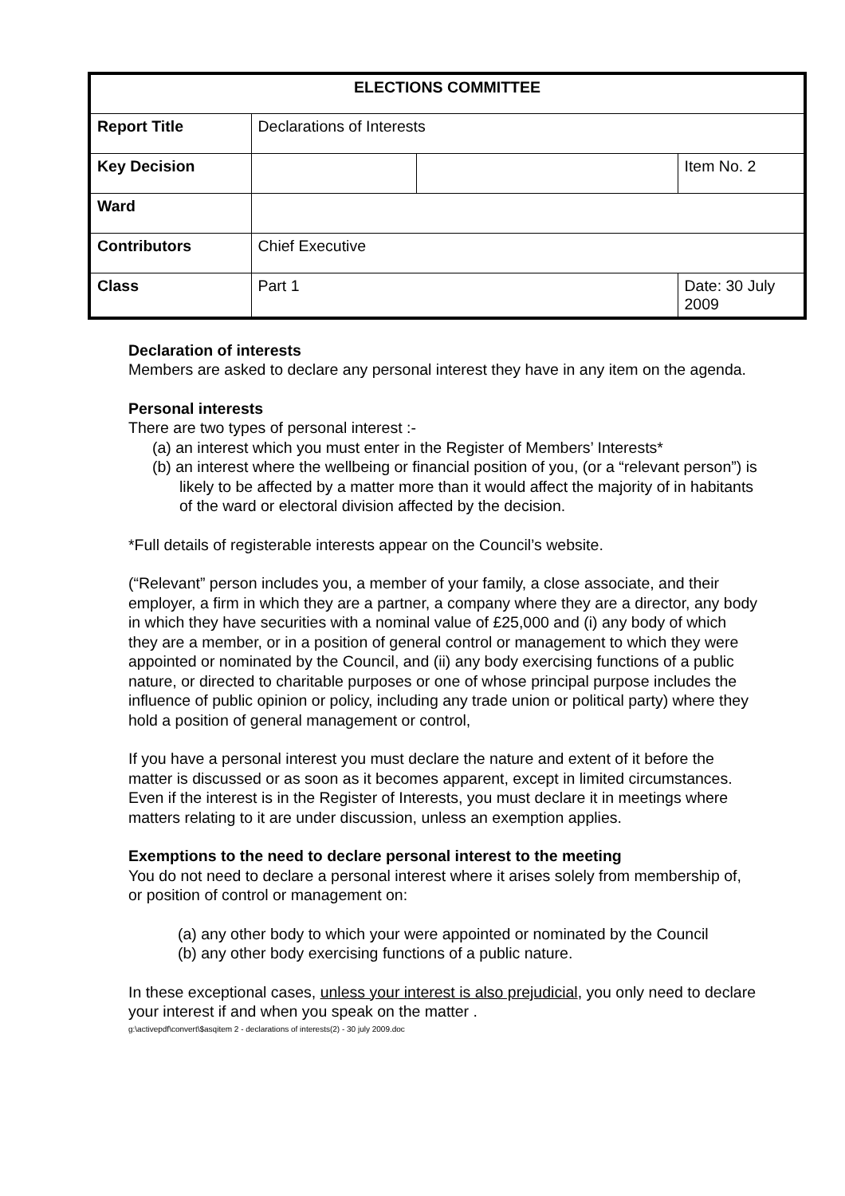| ELECTIONS COMMITTEE | | | |
| Report Title | Declarations of Interests | | |
| Key Decision | | | Item No. 2 |
| Ward | | | |
| Contributors | Chief Executive | | |
| Class | Part 1 | | Date: 30 July 2009 |
Declaration of interests
Members are asked to declare any personal interest they have in any item on the agenda.
Personal interests
There are two types of personal interest :-
(a) an interest which you must enter in the Register of Members’ Interests*
(b) an interest where the wellbeing or financial position of you, (or a “relevant person”) is likely to be affected by a matter more than it would affect the majority of in habitants of the ward or electoral division affected by the decision.
*Full details of registerable interests appear on the Council’s website.
(“Relevant” person includes you, a member of your family, a close associate, and their employer, a firm in which they are a partner, a company where they are a director, any body in which they have securities with a nominal value of £25,000 and (i) any body of which they are a member, or in a position of general control or management to which they were appointed or nominated by the Council, and (ii) any body exercising functions of a public nature, or directed to charitable purposes or one of whose principal purpose includes the influence of public opinion or policy, including any trade union or political party) where they hold a position of general management or control,
If you have a personal interest you must declare the nature and extent of it before the matter is discussed or as soon as it becomes apparent, except in limited circumstances. Even if the interest is in the Register of Interests, you must declare it in meetings where matters relating to it are under discussion, unless an exemption applies.
Exemptions to the need to declare personal interest to the meeting
You do not need to declare a personal interest where it arises solely from membership of, or position of control or management on:
(a) any other body to which your were appointed or nominated by the Council
(b) any other body exercising functions of a public nature.
In these exceptional cases, unless your interest is also prejudicial, you only need to declare your interest if and when you speak on the matter .
g:\activepdf\convert\$asqitem 2 - declarations of interests(2) - 30 july 2009.doc